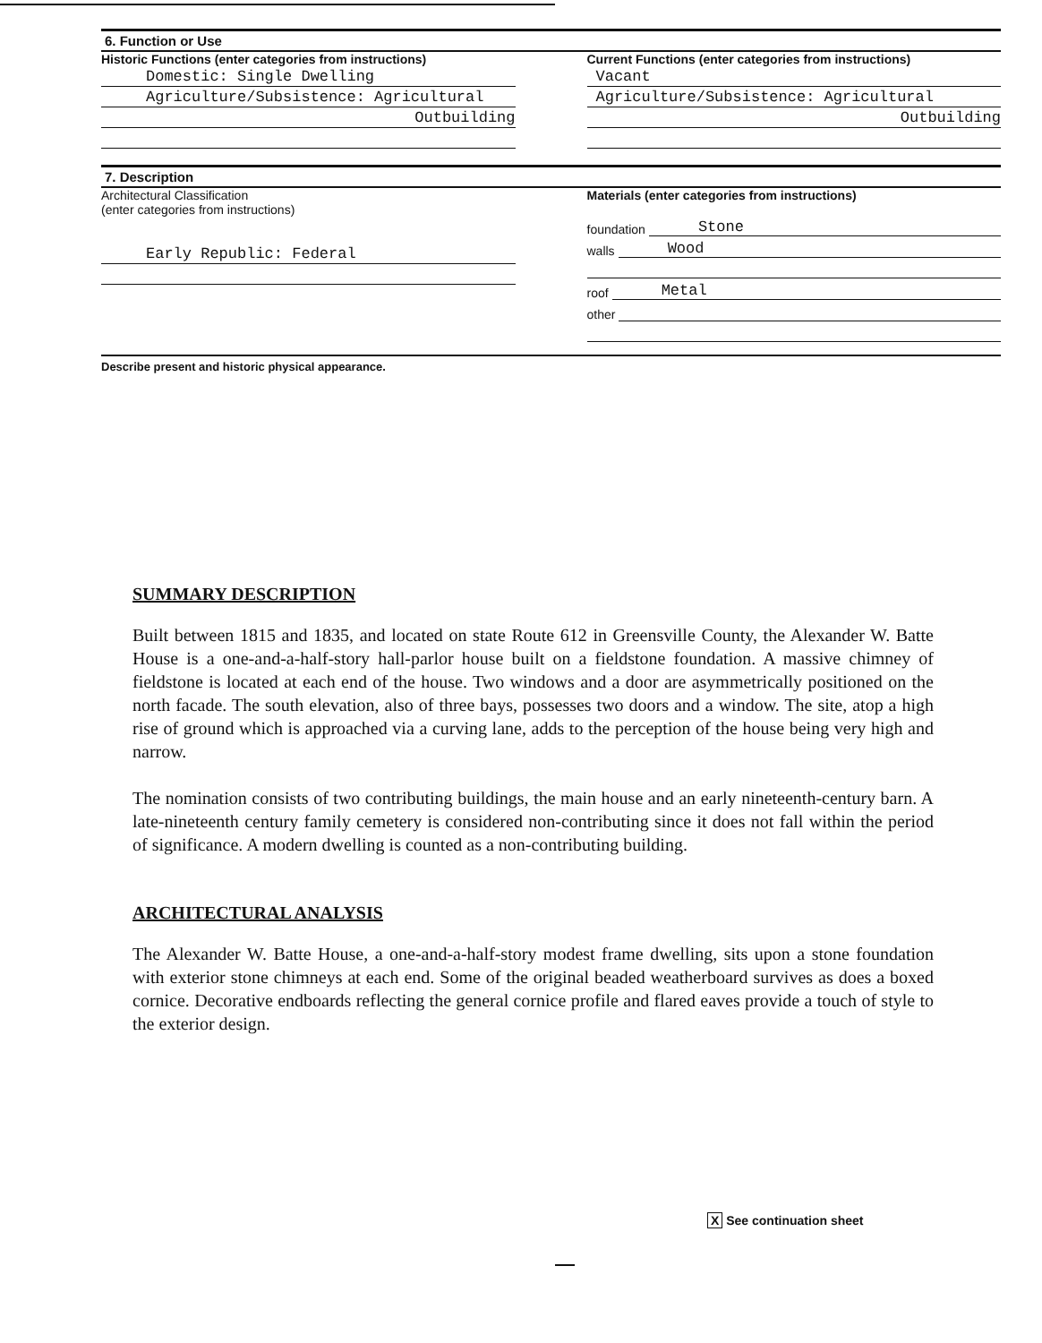6. Function or Use
Historic Functions (enter categories from instructions)
Domestic: Single Dwelling
Agriculture/Subsistence: Agricultural
Outbuilding
Current Functions (enter categories from instructions)
Vacant
Agriculture/Subsistence: Agricultural
Outbuilding
7. Description
Architectural Classification
(enter categories from instructions)
Early Republic: Federal
Materials (enter categories from instructions)
foundation Stone
walls Wood
roof Metal
other
Describe present and historic physical appearance.
SUMMARY DESCRIPTION
Built between 1815 and 1835, and located on state Route 612 in Greensville County, the Alexander W. Batte House is a one-and-a-half-story hall-parlor house built on a fieldstone foundation. A massive chimney of fieldstone is located at each end of the house. Two windows and a door are asymmetrically positioned on the north facade. The south elevation, also of three bays, possesses two doors and a window. The site, atop a high rise of ground which is approached via a curving lane, adds to the perception of the house being very high and narrow.
The nomination consists of two contributing buildings, the main house and an early nineteenth-century barn. A late-nineteenth century family cemetery is considered non-contributing since it does not fall within the period of significance. A modern dwelling is counted as a non-contributing building.
ARCHITECTURAL ANALYSIS
The Alexander W. Batte House, a one-and-a-half-story modest frame dwelling, sits upon a stone foundation with exterior stone chimneys at each end. Some of the original beaded weatherboard survives as does a boxed cornice. Decorative endboards reflecting the general cornice profile and flared eaves provide a touch of style to the exterior design.
X See continuation sheet